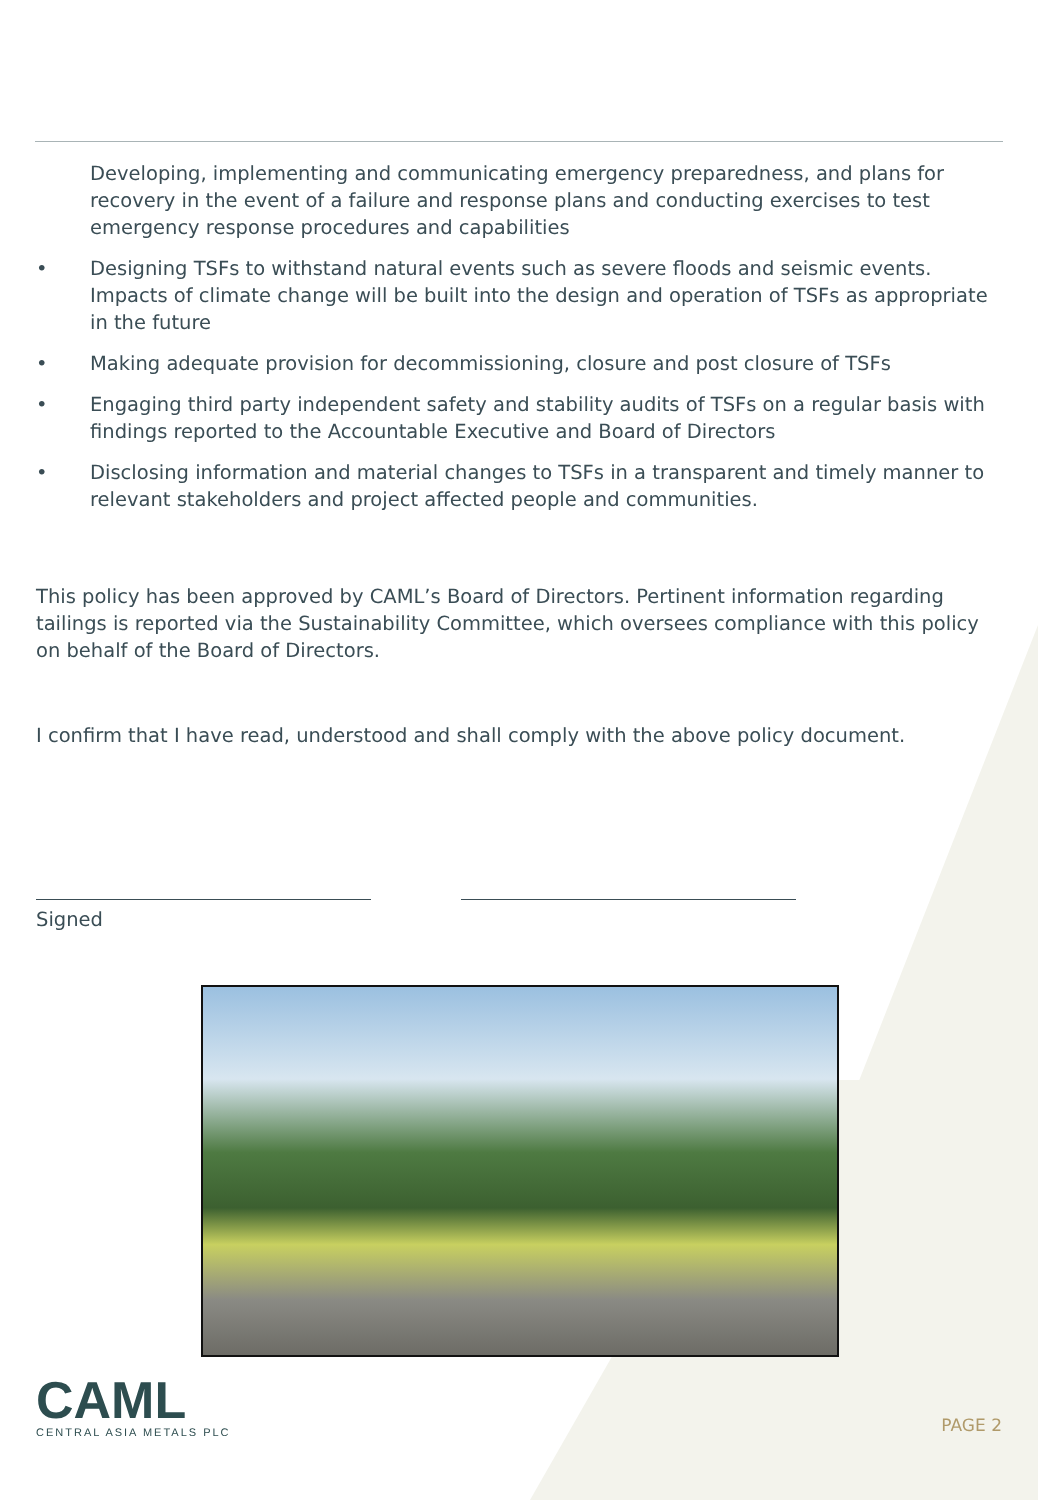Developing, implementing and communicating emergency preparedness, and plans for recovery in the event of a failure and response plans and conducting exercises to test emergency response procedures and capabilities
• Designing TSFs to withstand natural events such as severe floods and seismic events. Impacts of climate change will be built into the design and operation of TSFs as appropriate in the future
• Making adequate provision for decommissioning, closure and post closure of TSFs
• Engaging third party independent safety and stability audits of TSFs on a regular basis with findings reported to the Accountable Executive and Board of Directors
• Disclosing information and material changes to TSFs in a transparent and timely manner to relevant stakeholders and project affected people and communities.
This policy has been approved by CAML’s Board of Directors. Pertinent information regarding tailings is reported via the Sustainability Committee, which oversees compliance with this policy on behalf of the Board of Directors.
I confirm that I have read, understood and shall comply with the above policy document.
Signed
CAML
CENTRAL ASIA METALS PLC
PAGE 2